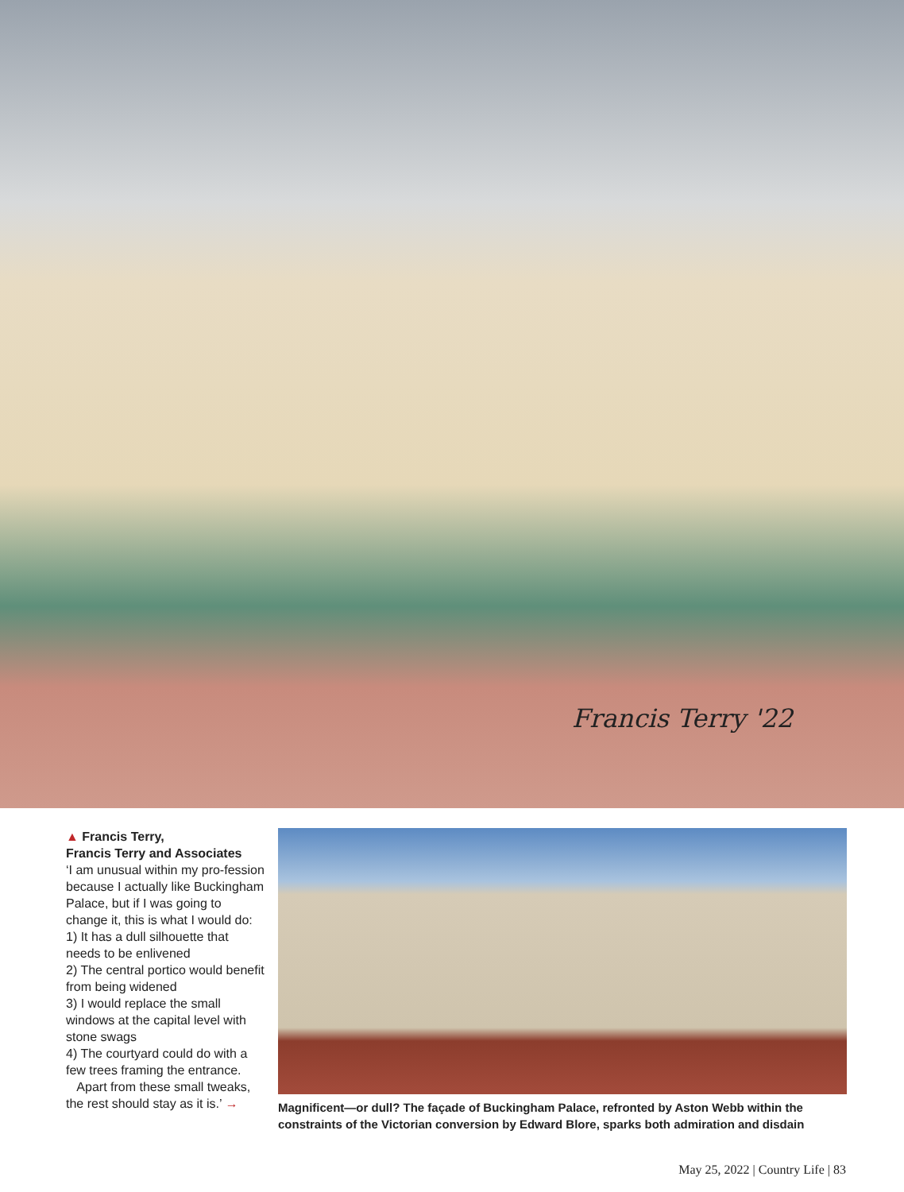Francis Terry '22
▲ Francis Terry,
Francis Terry and Associates
‘I am unusual within my pro-fession because I actually like Buckingham Palace, but if I was going to change it, this is what I would do:
1) It has a dull silhouette that needs to be enlivened
2) The central portico would benefit from being widened
3) I would replace the small windows at the capital level with stone swags
4) The courtyard could do with a few trees framing the entrance.
Apart from these small tweaks, the rest should stay as it is.’ →
Magnificent—or dull? The façade of Buckingham Palace, refronted by Aston Webb within the constraints of the Victorian conversion by Edward Blore, sparks both admiration and disdain
May 25, 2022 | Country Life | 83